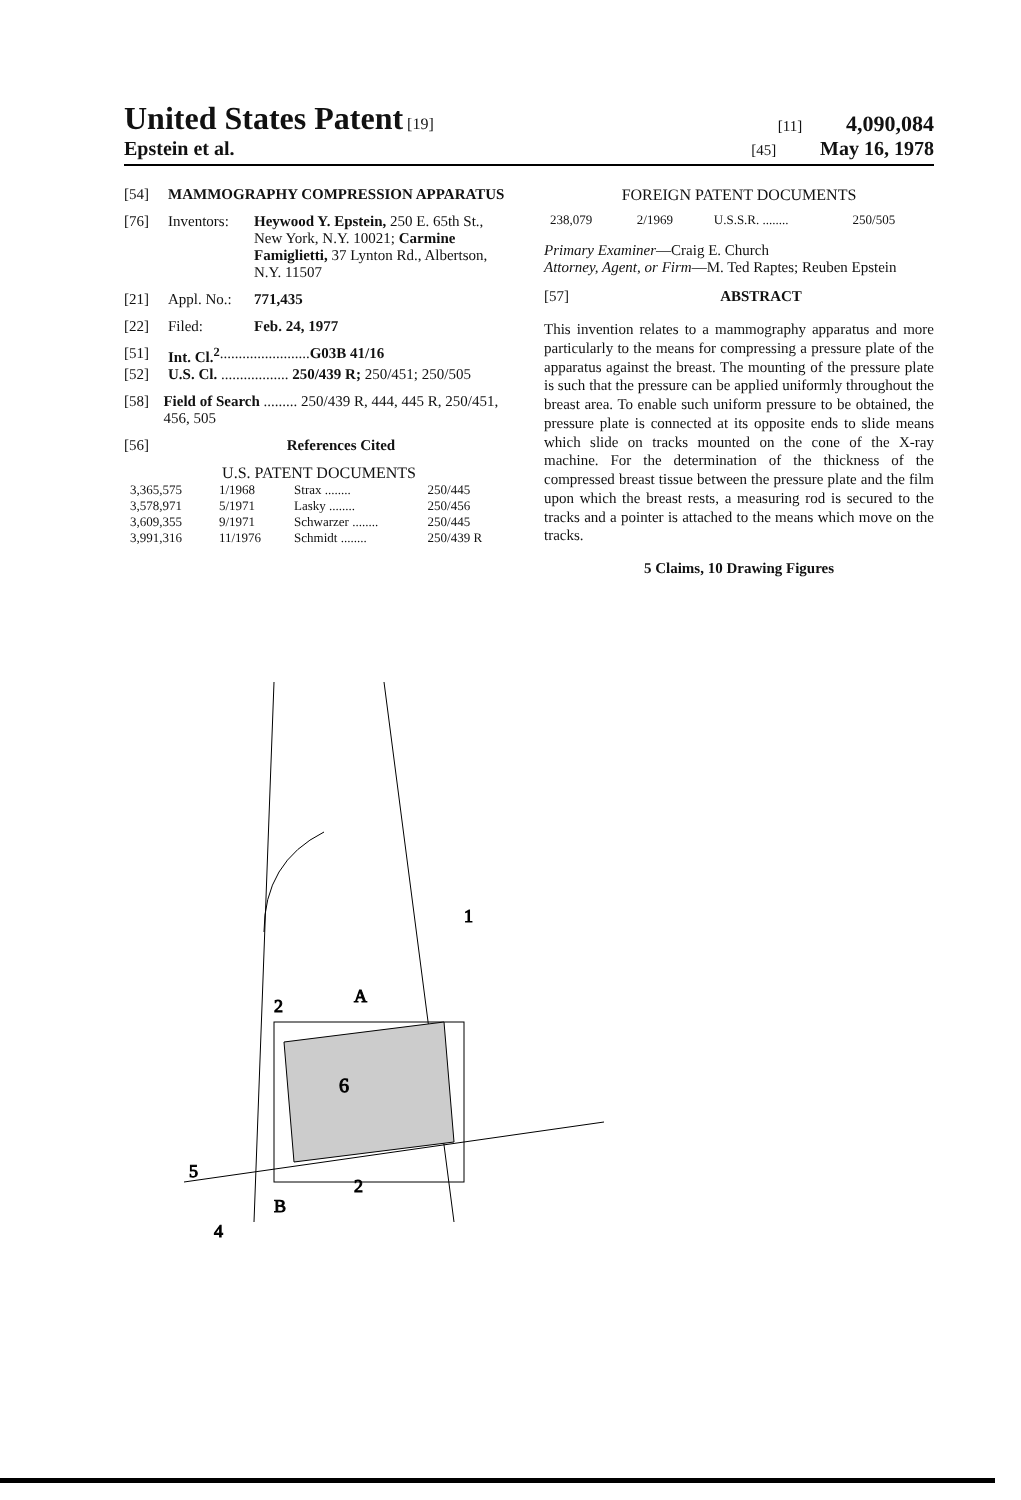United States Patent [19]
Epstein et al.
[11] 4,090,084
[45] May 16, 1978
[54] MAMMOGRAPHY COMPRESSION APPARATUS
[76] Inventors: Heywood Y. Epstein, 250 E. 65th St., New York, N.Y. 10021; Carmine Famiglietti, 37 Lynton Rd., Albertson, N.Y. 11507
[21] Appl. No.: 771,435
[22] Filed: Feb. 24, 1977
[51] Int. Cl.<sup>2</sup> ........................ G03B 41/16
[52] U.S. Cl. .................. 250/439 R; 250/451; 250/505
[58] Field of Search ......... 250/439 R, 444, 445 R, 250/451, 456, 505
[56] References Cited
U.S. PATENT DOCUMENTS
| 3,365,575 | 1/1968 | Strax ........ | 250/445 |
| 3,578,971 | 5/1971 | Lasky ........ | 250/456 |
| 3,609,355 | 9/1971 | Schwarzer ........ | 250/445 |
| 3,991,316 | 11/1976 | Schmidt ........ | 250/439 R |
FOREIGN PATENT DOCUMENTS
| 238,079 | 2/1969 | U.S.S.R. ........ | 250/505 |
Primary Examiner—Craig E. Church
Attorney, Agent, or Firm—M. Ted Raptes; Reuben Epstein
[57] ABSTRACT
This invention relates to a mammography apparatus and more particularly to the means for compressing a pressure plate of the apparatus against the breast. The mounting of the pressure plate is such that the pressure can be applied uniformly throughout the breast area. To enable such uniform pressure to be obtained, the pressure plate is connected at its opposite ends to slide means which slide on tracks mounted on the cone of the X-ray machine. For the determination of the thickness of the compressed breast tissue between the pressure plate and the film upon which the breast rests, a measuring rod is secured to the tracks and a pointer is attached to the means which move on the tracks.
5 Claims, 10 Drawing Figures
6
1
2
A
2
B
5
4